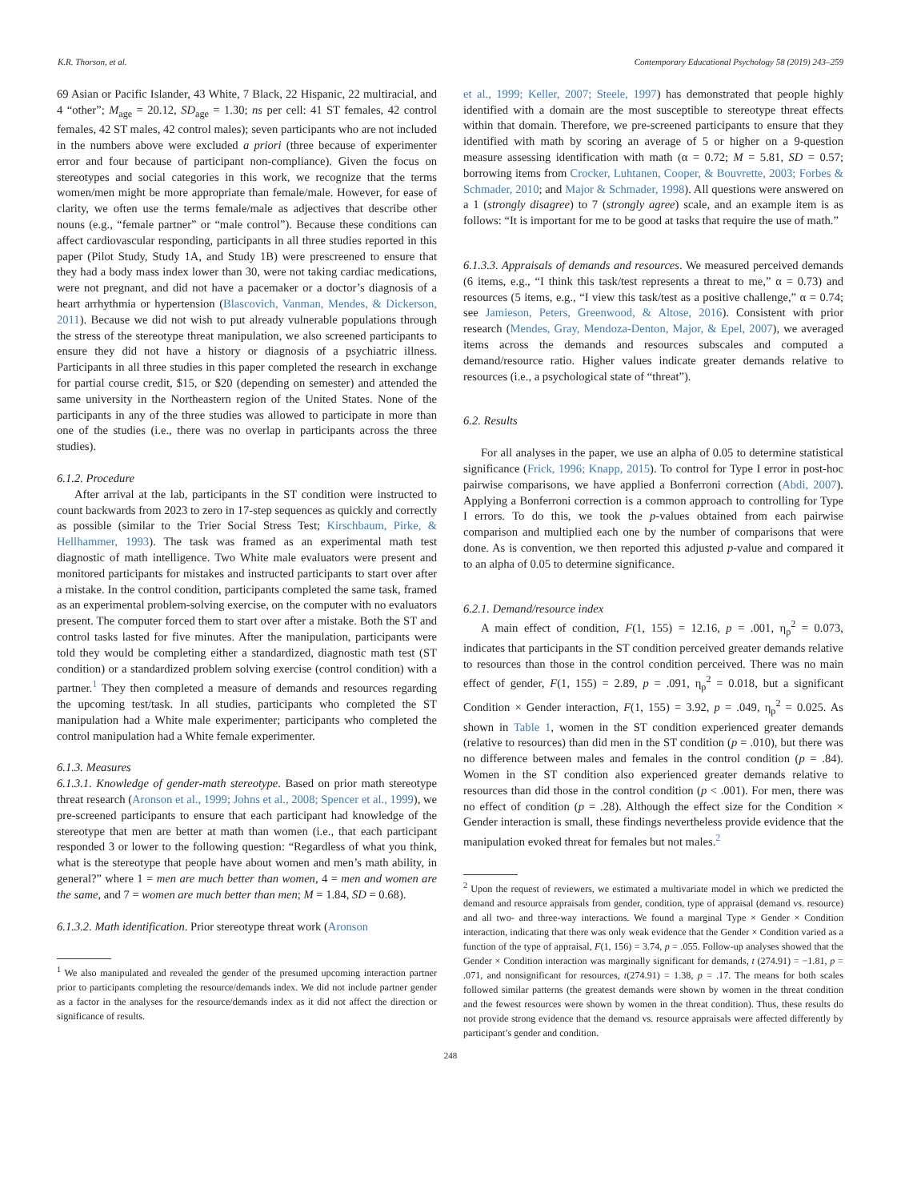K.R. Thorson, et al. Contemporary Educational Psychology 58 (2019) 243–259
69 Asian or Pacific Islander, 43 White, 7 Black, 22 Hispanic, 22 multiracial, and 4 “other”; M<sub>age</sub> = 20.12, SD<sub>age</sub> = 1.30; ns per cell: 41 ST females, 42 control females, 42 ST males, 42 control males); seven participants who are not included in the numbers above were excluded a priori (three because of experimenter error and four because of participant non-compliance). Given the focus on stereotypes and social categories in this work, we recognize that the terms women/men might be more appropriate than female/male. However, for ease of clarity, we often use the terms female/male as adjectives that describe other nouns (e.g., “female partner” or “male control”). Because these conditions can affect cardiovascular responding, participants in all three studies reported in this paper (Pilot Study, Study 1A, and Study 1B) were prescreened to ensure that they had a body mass index lower than 30, were not taking cardiac medications, were not pregnant, and did not have a pacemaker or a doctor’s diagnosis of a heart arrhythmia or hypertension (Blascovich, Vanman, Mendes, & Dickerson, 2011). Because we did not wish to put already vulnerable populations through the stress of the stereotype threat manipulation, we also screened participants to ensure they did not have a history or diagnosis of a psychiatric illness. Participants in all three studies in this paper completed the research in exchange for partial course credit, $15, or $20 (depending on semester) and attended the same university in the Northeastern region of the United States. None of the participants in any of the three studies was allowed to participate in more than one of the studies (i.e., there was no overlap in participants across the three studies).
6.1.2. Procedure
After arrival at the lab, participants in the ST condition were instructed to count backwards from 2023 to zero in 17-step sequences as quickly and correctly as possible (similar to the Trier Social Stress Test; Kirschbaum, Pirke, & Hellhammer, 1993). The task was framed as an experimental math test diagnostic of math intelligence. Two White male evaluators were present and monitored participants for mistakes and instructed participants to start over after a mistake. In the control condition, participants completed the same task, framed as an experimental problem-solving exercise, on the computer with no evaluators present. The computer forced them to start over after a mistake. Both the ST and control tasks lasted for five minutes. After the manipulation, participants were told they would be completing either a standardized, diagnostic math test (ST condition) or a standardized problem solving exercise (control condition) with a partner.<sup>1</sup> They then completed a measure of demands and resources regarding the upcoming test/task. In all studies, participants who completed the ST manipulation had a White male experimenter; participants who completed the control manipulation had a White female experimenter.
6.1.3. Measures
6.1.3.1. Knowledge of gender-math stereotype. Based on prior math stereotype threat research (Aronson et al., 1999; Johns et al., 2008; Spencer et al., 1999), we pre-screened participants to ensure that each participant had knowledge of the stereotype that men are better at math than women (i.e., that each participant responded 3 or lower to the following question: “Regardless of what you think, what is the stereotype that people have about women and men’s math ability, in general?” where 1 = men are much better than women, 4 = men and women are the same, and 7 = women are much better than men; M = 1.84, SD = 0.68).
6.1.3.2. Math identification. Prior stereotype threat work (Aronson
<sup>1</sup> We also manipulated and revealed the gender of the presumed upcoming interaction partner prior to participants completing the resource/demands index. We did not include partner gender as a factor in the analyses for the resource/demands index as it did not affect the direction or significance of results.
et al., 1999; Keller, 2007; Steele, 1997) has demonstrated that people highly identified with a domain are the most susceptible to stereotype threat effects within that domain. Therefore, we pre-screened participants to ensure that they identified with math by scoring an average of 5 or higher on a 9-question measure assessing identification with math (α = 0.72; M = 5.81, SD = 0.57; borrowing items from Crocker, Luhtanen, Cooper, & Bouvrette, 2003; Forbes & Schmader, 2010; and Major & Schmader, 1998). All questions were answered on a 1 (strongly disagree) to 7 (strongly agree) scale, and an example item is as follows: “It is important for me to be good at tasks that require the use of math.”
6.1.3.3. Appraisals of demands and resources. We measured perceived demands (6 items, e.g., “I think this task/test represents a threat to me,” α = 0.73) and resources (5 items, e.g., “I view this task/test as a positive challenge,” α = 0.74; see Jamieson, Peters, Greenwood, & Altose, 2016). Consistent with prior research (Mendes, Gray, Mendoza-Denton, Major, & Epel, 2007), we averaged items across the demands and resources subscales and computed a demand/resource ratio. Higher values indicate greater demands relative to resources (i.e., a psychological state of “threat”).
6.2. Results
For all analyses in the paper, we use an alpha of 0.05 to determine statistical significance (Frick, 1996; Knapp, 2015). To control for Type I error in post-hoc pairwise comparisons, we have applied a Bonferroni correction (Abdi, 2007). Applying a Bonferroni correction is a common approach to controlling for Type I errors. To do this, we took the p-values obtained from each pairwise comparison and multiplied each one by the number of comparisons that were done. As is convention, we then reported this adjusted p-value and compared it to an alpha of 0.05 to determine significance.
6.2.1. Demand/resource index
A main effect of condition, F(1, 155) = 12.16, p = .001, η<sub>p</sub><sup>2</sup> = 0.073, indicates that participants in the ST condition perceived greater demands relative to resources than those in the control condition perceived. There was no main effect of gender, F(1, 155) = 2.89, p = .091, η<sub>p</sub><sup>2</sup> = 0.018, but a significant Condition × Gender interaction, F(1, 155) = 3.92, p = .049, η<sub>p</sub><sup>2</sup> = 0.025. As shown in Table 1, women in the ST condition experienced greater demands (relative to resources) than did men in the ST condition (p = .010), but there was no difference between males and females in the control condition (p = .84). Women in the ST condition also experienced greater demands relative to resources than did those in the control condition (p < .001). For men, there was no effect of condition (p = .28). Although the effect size for the Condition × Gender interaction is small, these findings nevertheless provide evidence that the manipulation evoked threat for females but not males.<sup>2</sup>
<sup>2</sup> Upon the request of reviewers, we estimated a multivariate model in which we predicted the demand and resource appraisals from gender, condition, type of appraisal (demand vs. resource) and all two- and three-way interactions. We found a marginal Type × Gender × Condition interaction, indicating that there was only weak evidence that the Gender × Condition varied as a function of the type of appraisal, F(1, 156) = 3.74, p = .055. Follow-up analyses showed that the Gender × Condition interaction was marginally significant for demands, t (274.91) = −1.81, p = .071, and nonsignificant for resources, t(274.91) = 1.38, p = .17. The means for both scales followed similar patterns (the greatest demands were shown by women in the threat condition and the fewest resources were shown by women in the threat condition). Thus, these results do not provide strong evidence that the demand vs. resource appraisals were affected differently by participant’s gender and condition.
248